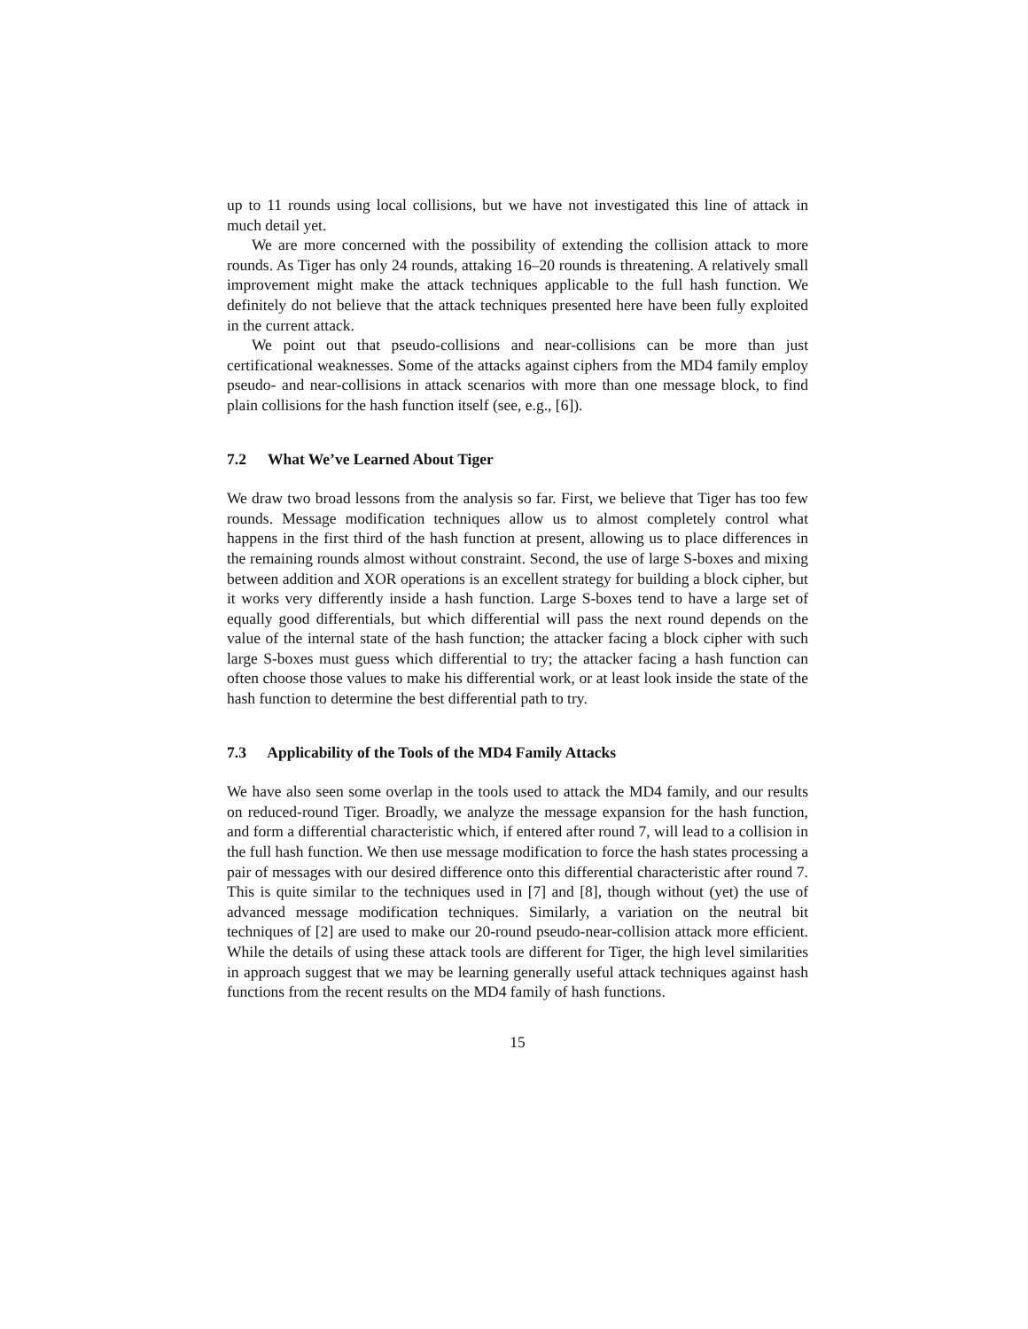up to 11 rounds using local collisions, but we have not investigated this line of attack in much detail yet.
We are more concerned with the possibility of extending the collision attack to more rounds. As Tiger has only 24 rounds, attaking 16–20 rounds is threatening. A relatively small improvement might make the attack techniques applicable to the full hash function. We definitely do not believe that the attack techniques presented here have been fully exploited in the current attack.
We point out that pseudo-collisions and near-collisions can be more than just certificational weaknesses. Some of the attacks against ciphers from the MD4 family employ pseudo- and near-collisions in attack scenarios with more than one message block, to find plain collisions for the hash function itself (see, e.g., [6]).
7.2 What We’ve Learned About Tiger
We draw two broad lessons from the analysis so far. First, we believe that Tiger has too few rounds. Message modification techniques allow us to almost completely control what happens in the first third of the hash function at present, allowing us to place differences in the remaining rounds almost without constraint. Second, the use of large S-boxes and mixing between addition and XOR operations is an excellent strategy for building a block cipher, but it works very differently inside a hash function. Large S-boxes tend to have a large set of equally good differentials, but which differential will pass the next round depends on the value of the internal state of the hash function; the attacker facing a block cipher with such large S-boxes must guess which differential to try; the attacker facing a hash function can often choose those values to make his differential work, or at least look inside the state of the hash function to determine the best differential path to try.
7.3 Applicability of the Tools of the MD4 Family Attacks
We have also seen some overlap in the tools used to attack the MD4 family, and our results on reduced-round Tiger. Broadly, we analyze the message expansion for the hash function, and form a differential characteristic which, if entered after round 7, will lead to a collision in the full hash function. We then use message modification to force the hash states processing a pair of messages with our desired difference onto this differential characteristic after round 7. This is quite similar to the techniques used in [7] and [8], though without (yet) the use of advanced message modification techniques. Similarly, a variation on the neutral bit techniques of [2] are used to make our 20-round pseudo-near-collision attack more efficient. While the details of using these attack tools are different for Tiger, the high level similarities in approach suggest that we may be learning generally useful attack techniques against hash functions from the recent results on the MD4 family of hash functions.
15